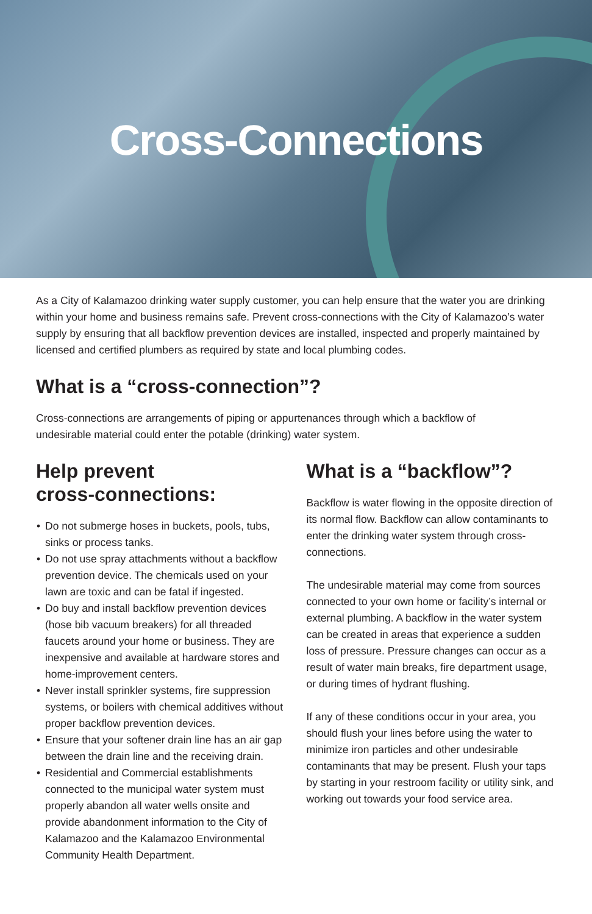Cross-Connections
As a City of Kalamazoo drinking water supply customer, you can help ensure that the water you are drinking within your home and business remains safe. Prevent cross-connections with the City of Kalamazoo’s water supply by ensuring that all backflow prevention devices are installed, inspected and properly maintained by licensed and certified plumbers as required by state and local plumbing codes.
What is a “cross-connection”?
Cross-connections are arrangements of piping or appurtenances through which a backflow of undesirable material could enter the potable (drinking) water system.
Help prevent
cross-connections:
• Do not submerge hoses in buckets, pools, tubs, sinks or process tanks.
• Do not use spray attachments without a backflow prevention device. The chemicals used on your lawn are toxic and can be fatal if ingested.
• Do buy and install backflow prevention devices (hose bib vacuum breakers) for all threaded faucets around your home or business. They are inexpensive and available at hardware stores and home-improvement centers.
• Never install sprinkler systems, fire suppression systems, or boilers with chemical additives without proper backflow prevention devices.
• Ensure that your softener drain line has an air gap between the drain line and the receiving drain.
• Residential and Commercial establishments connected to the municipal water system must properly abandon all water wells onsite and provide abandonment information to the City of Kalamazoo and the Kalamazoo Environmental Community Health Department.
What is a “backflow”?
Backflow is water flowing in the opposite direction of its normal flow. Backflow can allow contaminants to enter the drinking water system through cross-connections.
The undesirable material may come from sources connected to your own home or facility’s internal or external plumbing. A backflow in the water system can be created in areas that experience a sudden loss of pressure. Pressure changes can occur as a result of water main breaks, fire department usage, or during times of hydrant flushing.
If any of these conditions occur in your area, you should flush your lines before using the water to minimize iron particles and other undesirable contaminants that may be present. Flush your taps by starting in your restroom facility or utility sink, and working out towards your food service area.